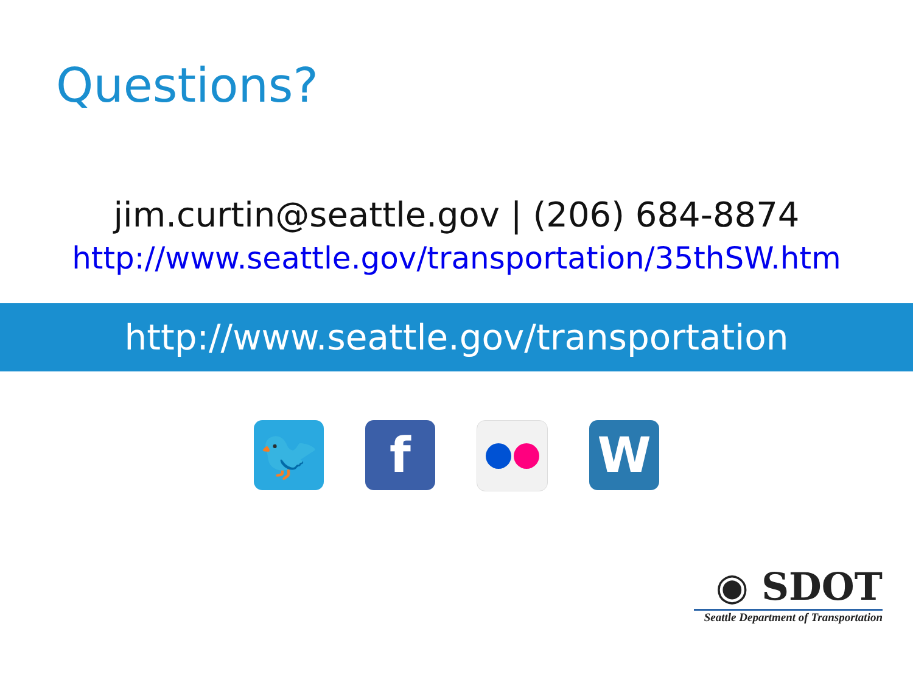Questions?
jim.curtin@seattle.gov | (206) 684-8874
http://www.seattle.gov/transportation/35thSW.htm
http://www.seattle.gov/transportation
🐦 f W
◉ SDOT
Seattle Department of Transportation